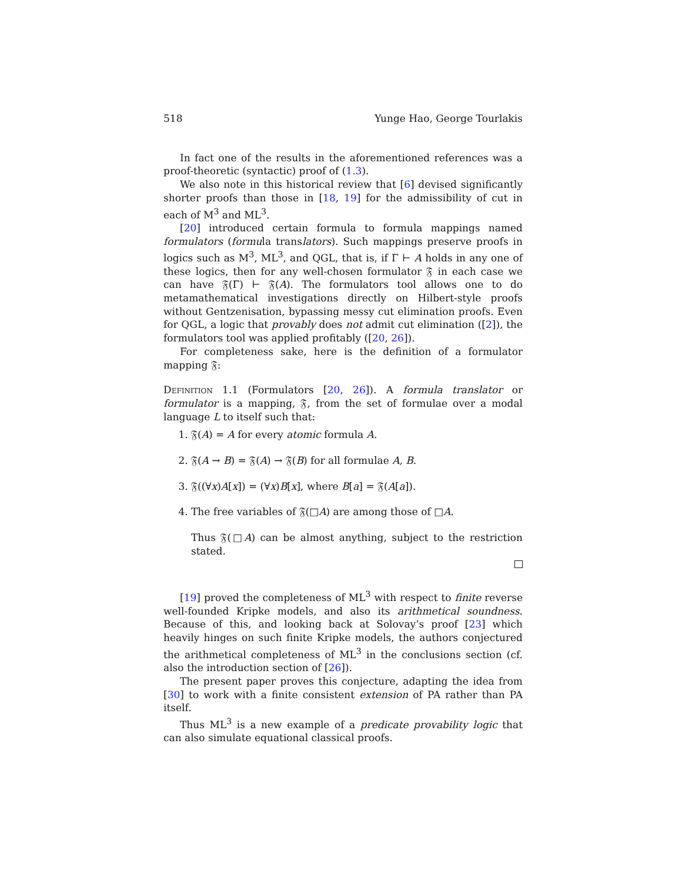518 Yunge Hao, George Tourlakis
In fact one of the results in the aforementioned references was a proof-theoretic (syntactic) proof of (1.3).
We also note in this historical review that [6] devised significantly shorter proofs than those in [18, 19] for the admissibility of cut in each of M<sup>3</sup> and ML<sup>3</sup>.
[20] introduced certain formula to formula mappings named formulators (formula translators). Such mappings preserve proofs in logics such as M<sup>3</sup>, ML<sup>3</sup>, and QGL, that is, if Γ ⊢ A holds in any one of these logics, then for any well-chosen formulator 𝔉 in each case we can have 𝔉(Γ) ⊢ 𝔉(A). The formulators tool allows one to do metamathematical investigations directly on Hilbert-style proofs without Gentzenisation, bypassing messy cut elimination proofs. Even for QGL, a logic that provably does not admit cut elimination ([2]), the formulators tool was applied profitably ([20, 26]).
For completeness sake, here is the definition of a formulator mapping 𝔉:
Definition 1.1 (Formulators [20, 26]). A formula translator or formulator is a mapping, 𝔉, from the set of formulae over a modal language L to itself such that:
1. 𝔉(A) = A for every atomic formula A.
2. 𝔉(A → B) = 𝔉(A) → 𝔉(B) for all formulae A, B.
3. 𝔉((∀x)A[x]) = (∀x)B[x], where B[a] = 𝔉(A[a]).
4. The free variables of 𝔉(□A) are among those of □A.
Thus 𝔉(□A) can be almost anything, subject to the restriction stated.
[19] proved the completeness of ML<sup>3</sup> with respect to finite reverse well-founded Kripke models, and also its arithmetical soundness. Because of this, and looking back at Solovay’s proof [23] which heavily hinges on such finite Kripke models, the authors conjectured the arithmetical completeness of ML<sup>3</sup> in the conclusions section (cf. also the introduction section of [26]).
The present paper proves this conjecture, adapting the idea from [30] to work with a finite consistent extension of PA rather than PA itself.
Thus ML<sup>3</sup> is a new example of a predicate provability logic that can also simulate equational classical proofs.